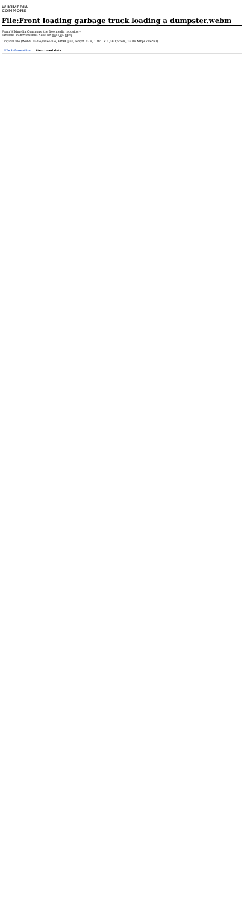WIKIMEDIA
COMMONS
File:Front loading garbage truck loading a dumpster.webm
From Wikimedia Commons, the free media repository
Size of this JPG preview of this WEBM file: 800 × 450 pixels.
Original file (WebM audio/video file, VP9/Opus, length 47 s, 1,920 × 1,080 pixels, 16.09 Mbps overall)
File information Structured data